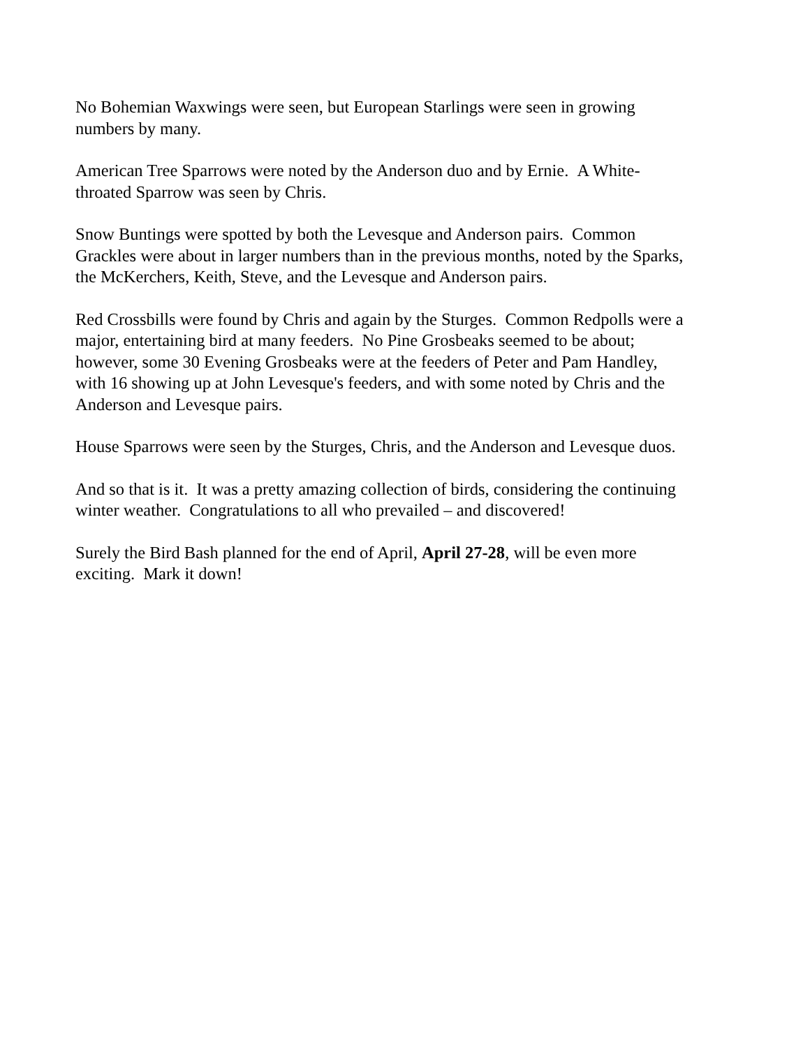No Bohemian Waxwings were seen, but European Starlings were seen in growing
numbers by many.
American Tree Sparrows were noted by the Anderson duo and by Ernie. A White-
throated Sparrow was seen by Chris.
Snow Buntings were spotted by both the Levesque and Anderson pairs. Common
Grackles were about in larger numbers than in the previous months, noted by the Sparks,
the McKerchers, Keith, Steve, and the Levesque and Anderson pairs.
Red Crossbills were found by Chris and again by the Sturges. Common Redpolls were a
major, entertaining bird at many feeders. No Pine Grosbeaks seemed to be about;
however, some 30 Evening Grosbeaks were at the feeders of Peter and Pam Handley,
with 16 showing up at John Levesque's feeders, and with some noted by Chris and the
Anderson and Levesque pairs.
House Sparrows were seen by the Sturges, Chris, and the Anderson and Levesque duos.
And so that is it. It was a pretty amazing collection of birds, considering the continuing
winter weather. Congratulations to all who prevailed – and discovered!
Surely the Bird Bash planned for the end of April, April 27-28, will be even more
exciting. Mark it down!